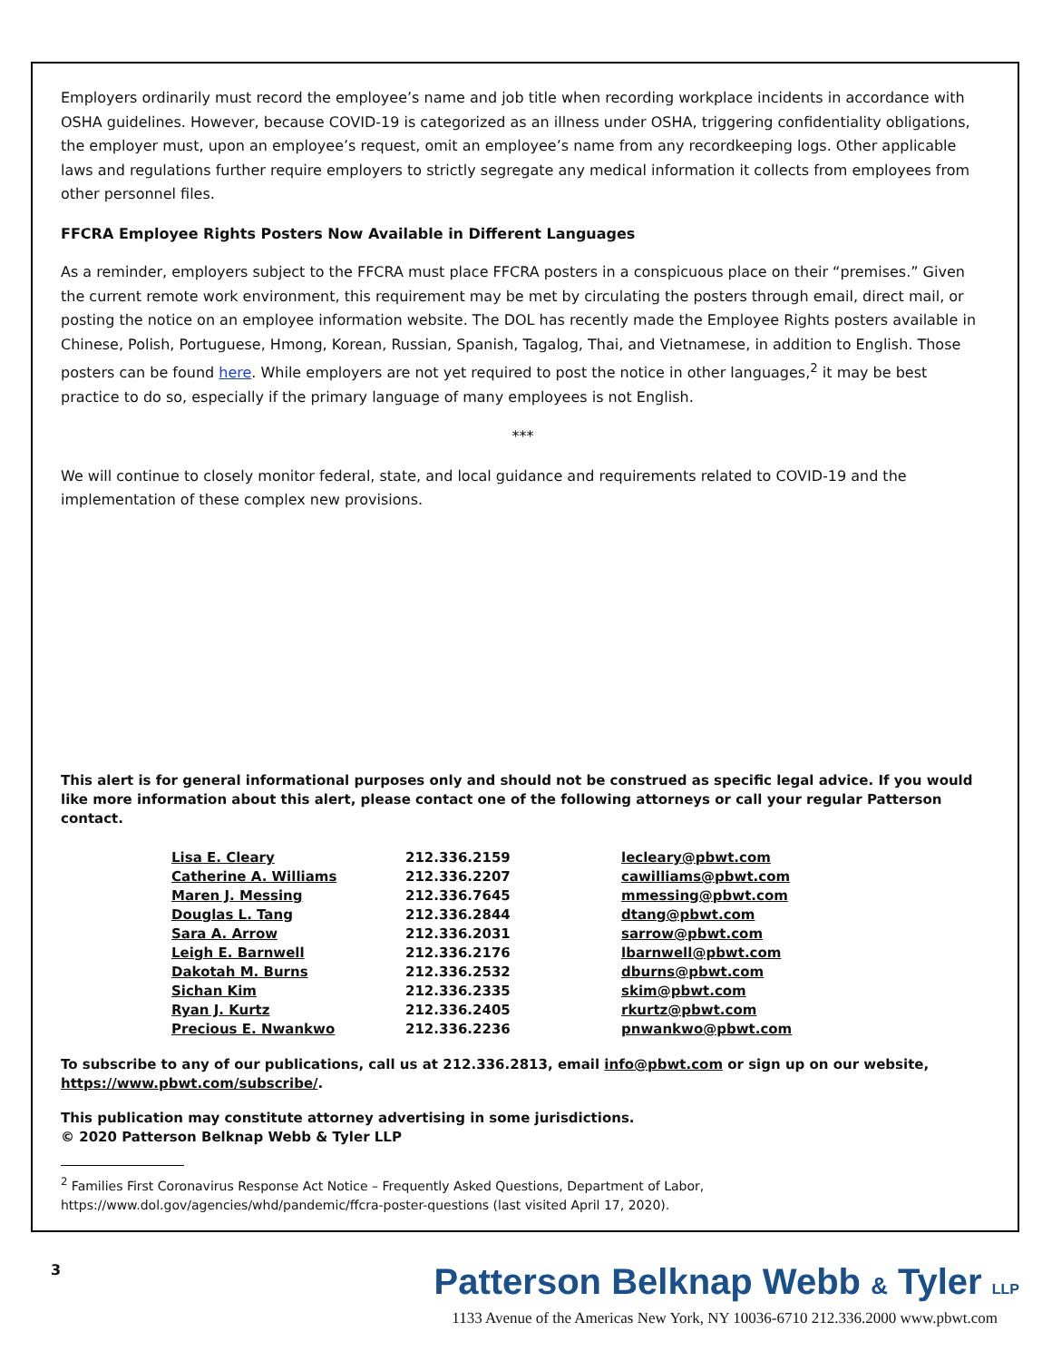Employers ordinarily must record the employee’s name and job title when recording workplace incidents in accordance with OSHA guidelines. However, because COVID-19 is categorized as an illness under OSHA, triggering confidentiality obligations, the employer must, upon an employee’s request, omit an employee’s name from any recordkeeping logs. Other applicable laws and regulations further require employers to strictly segregate any medical information it collects from employees from other personnel files.
FFCRA Employee Rights Posters Now Available in Different Languages
As a reminder, employers subject to the FFCRA must place FFCRA posters in a conspicuous place on their “premises.” Given the current remote work environment, this requirement may be met by circulating the posters through email, direct mail, or posting the notice on an employee information website. The DOL has recently made the Employee Rights posters available in Chinese, Polish, Portuguese, Hmong, Korean, Russian, Spanish, Tagalog, Thai, and Vietnamese, in addition to English. Those posters can be found here. While employers are not yet required to post the notice in other languages,<sup>2</sup> it may be best practice to do so, especially if the primary language of many employees is not English.
***
We will continue to closely monitor federal, state, and local guidance and requirements related to COVID-19 and the implementation of these complex new provisions.
This alert is for general informational purposes only and should not be construed as specific legal advice. If you would like more information about this alert, please contact one of the following attorneys or call your regular Patterson contact.
| Lisa E. Cleary | 212.336.2159 | lecleary@pbwt.com |
| Catherine A. Williams | 212.336.2207 | cawilliams@pbwt.com |
| Maren J. Messing | 212.336.7645 | mmessing@pbwt.com |
| Douglas L. Tang | 212.336.2844 | dtang@pbwt.com |
| Sara A. Arrow | 212.336.2031 | sarrow@pbwt.com |
| Leigh E. Barnwell | 212.336.2176 | lbarnwell@pbwt.com |
| Dakotah M. Burns | 212.336.2532 | dburns@pbwt.com |
| Sichan Kim | 212.336.2335 | skim@pbwt.com |
| Ryan J. Kurtz | 212.336.2405 | rkurtz@pbwt.com |
| Precious E. Nwankwo | 212.336.2236 | pnwankwo@pbwt.com |
To subscribe to any of our publications, call us at 212.336.2813, email info@pbwt.com or sign up on our website, https://www.pbwt.com/subscribe/.
This publication may constitute attorney advertising in some jurisdictions.
© 2020 Patterson Belknap Webb & Tyler LLP
<sup>2</sup> Families First Coronavirus Response Act Notice – Frequently Asked Questions, Department of Labor, https://www.dol.gov/agencies/whd/pandemic/ffcra-poster-questions (last visited April 17, 2020).
3
Patterson Belknap Webb & Tyler LLP
1133 Avenue of the Americas New York, NY 10036-6710 212.336.2000 www.pbwt.com